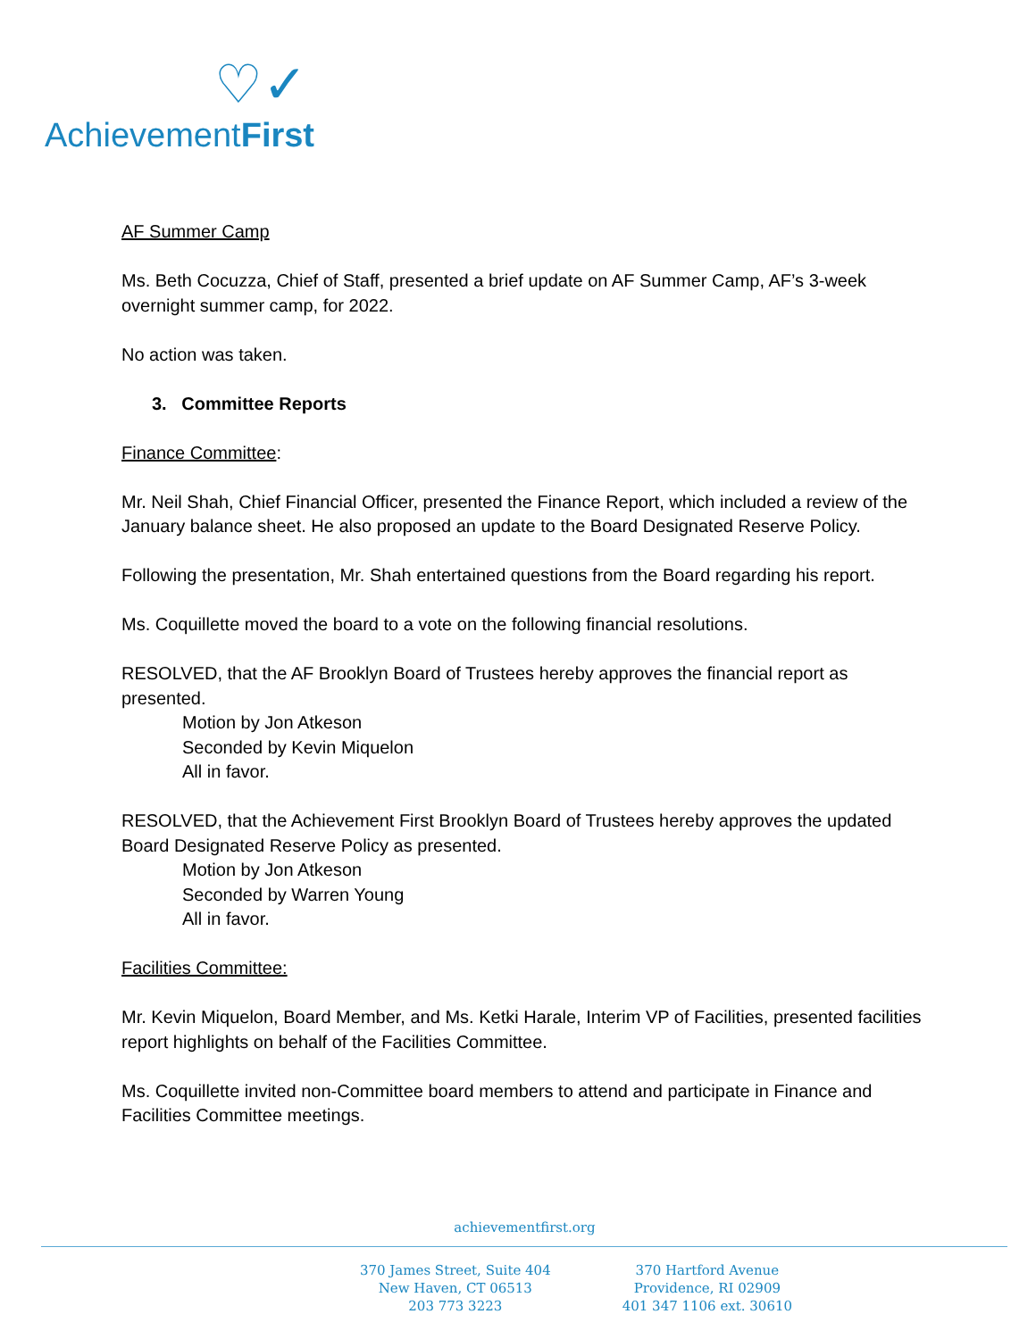♡✓
AchievementFirst
AF Summer Camp
Ms. Beth Cocuzza, Chief of Staff, presented a brief update on AF Summer Camp, AF’s 3-week overnight summer camp, for 2022.
No action was taken.
3. Committee Reports
Finance Committee:
Mr. Neil Shah, Chief Financial Officer, presented the Finance Report, which included a review of the January balance sheet. He also proposed an update to the Board Designated Reserve Policy.
Following the presentation, Mr. Shah entertained questions from the Board regarding his report.
Ms. Coquillette moved the board to a vote on the following financial resolutions.
RESOLVED, that the AF Brooklyn Board of Trustees hereby approves the financial report as presented.
Motion by Jon Atkeson
Seconded by Kevin Miquelon
All in favor.
RESOLVED, that the Achievement First Brooklyn Board of Trustees hereby approves the updated Board Designated Reserve Policy as presented.
Motion by Jon Atkeson
Seconded by Warren Young
All in favor.
Facilities Committee:
Mr. Kevin Miquelon, Board Member, and Ms. Ketki Harale, Interim VP of Facilities, presented facilities report highlights on behalf of the Facilities Committee.
Ms. Coquillette invited non-Committee board members to attend and participate in Finance and Facilities Committee meetings.
achievementfirst.org
370 James Street, Suite 404
New Haven, CT 06513
203 773 3223
370 Hartford Avenue
Providence, RI 02909
401 347 1106 ext. 30610